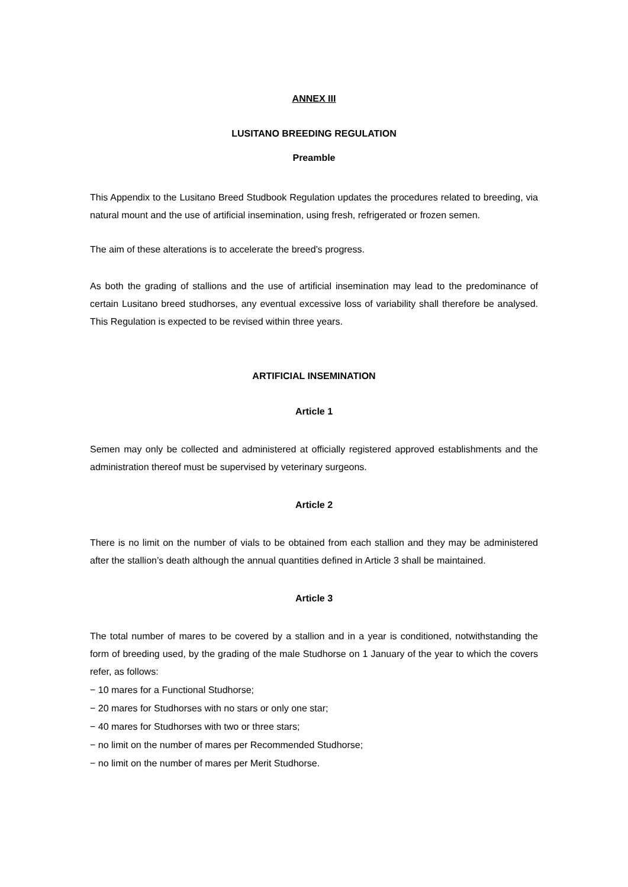ANNEX III
LUSITANO BREEDING REGULATION
Preamble
This Appendix to the Lusitano Breed Studbook Regulation updates the procedures related to breeding, via natural mount and the use of artificial insemination, using fresh, refrigerated or frozen semen.
The aim of these alterations is to accelerate the breed’s progress.
As both the grading of stallions and the use of artificial insemination may lead to the predominance of certain Lusitano breed studhorses, any eventual excessive loss of variability shall therefore be analysed. This Regulation is expected to be revised within three years.
ARTIFICIAL INSEMINATION
Article 1
Semen may only be collected and administered at officially registered approved establishments and the administration thereof must be supervised by veterinary surgeons.
Article 2
There is no limit on the number of vials to be obtained from each stallion and they may be administered after the stallion’s death although the annual quantities defined in Article 3 shall be maintained.
Article 3
The total number of mares to be covered by a stallion and in a year is conditioned, notwithstanding the form of breeding used, by the grading of the male Studhorse on 1 January of the year to which the covers refer, as follows:
− 10 mares for a Functional Studhorse;
− 20 mares for Studhorses with no stars or only one star;
− 40 mares for Studhorses with two or three stars;
− no limit on the number of mares per Recommended Studhorse;
− no limit on the number of mares per Merit Studhorse.